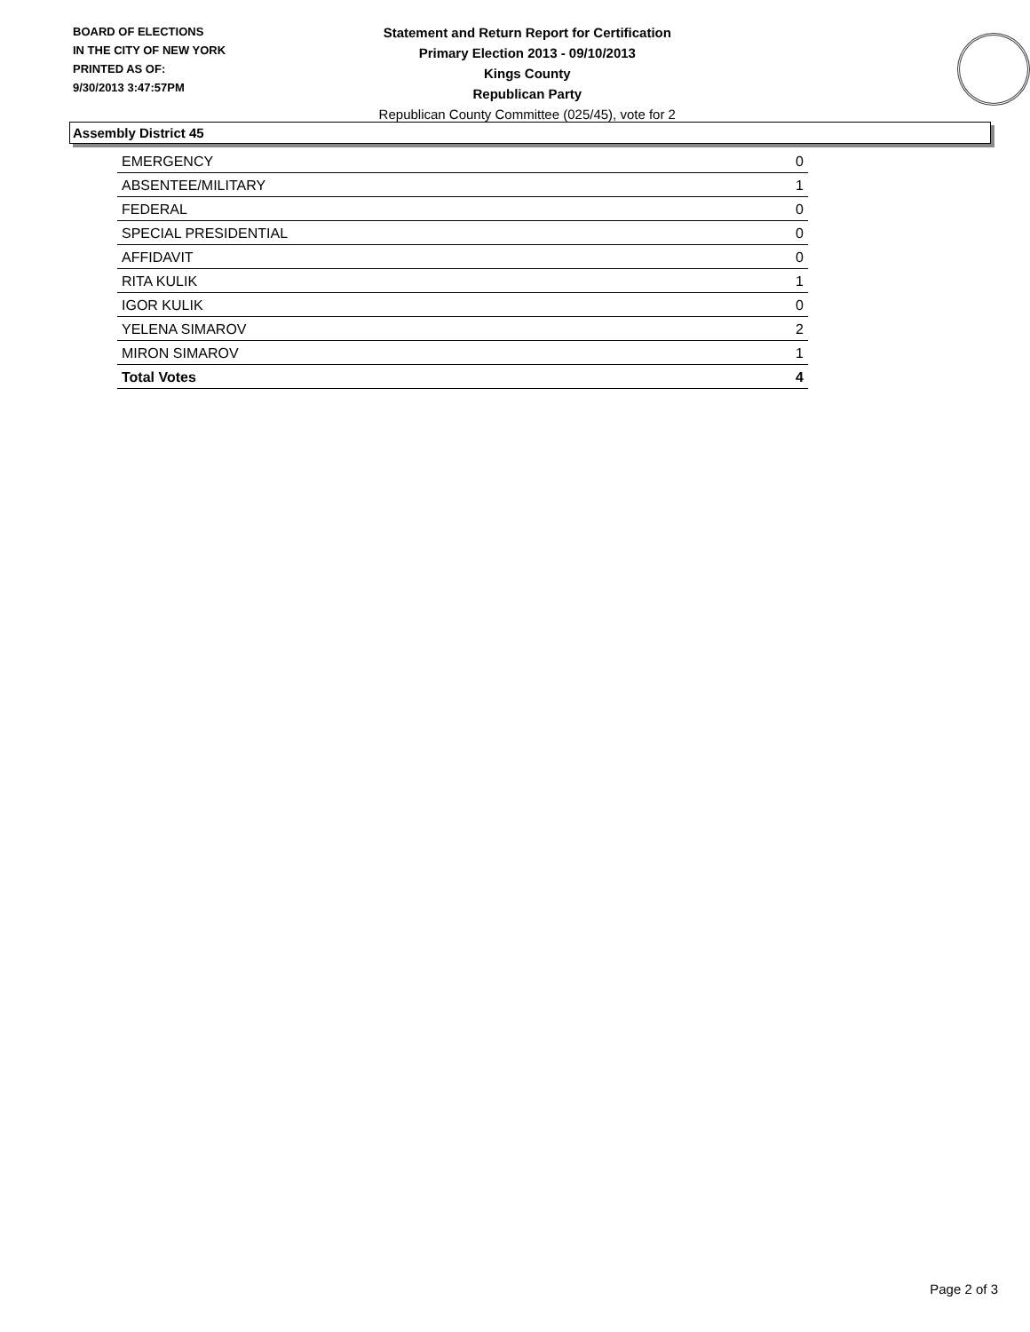BOARD OF ELECTIONS
IN THE CITY OF NEW YORK
PRINTED AS OF:
9/30/2013 3:47:57PM
Statement and Return Report for Certification
Primary Election 2013 - 09/10/2013
Kings County
Republican Party
Republican County Committee (025/45), vote for 2
Assembly District 45
| EMERGENCY | 0 |
| ABSENTEE/MILITARY | 1 |
| FEDERAL | 0 |
| SPECIAL PRESIDENTIAL | 0 |
| AFFIDAVIT | 0 |
| RITA KULIK | 1 |
| IGOR KULIK | 0 |
| YELENA SIMAROV | 2 |
| MIRON SIMAROV | 1 |
| Total Votes | 4 |
Page 2 of 3